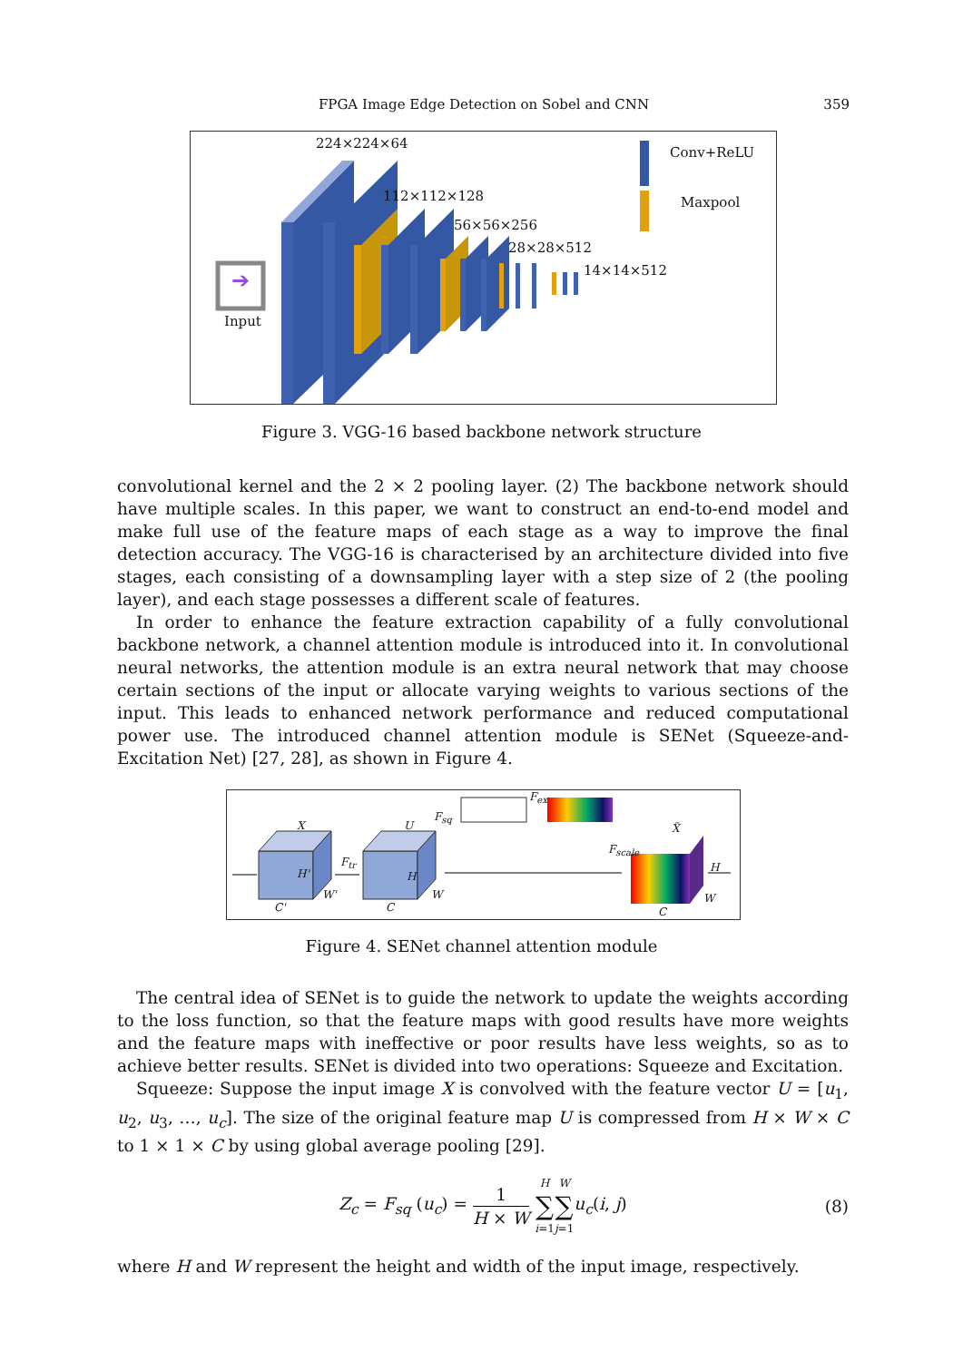FPGA Image Edge Detection on Sobel and CNN
359
➔
224×224×64
112×112×128
56×56×256
28×28×512
14×14×512
Conv+ReLU
Maxpool
Input
Figure 3. VGG-16 based backbone network structure
convolutional kernel and the 2 × 2 pooling layer. (2) The backbone network should have multiple scales. In this paper, we want to construct an end-to-end model and make full use of the feature maps of each stage as a way to improve the final detection accuracy. The VGG-16 is characterised by an architecture divided into five stages, each consisting of a downsampling layer with a step size of 2 (the pooling layer), and each stage possesses a different scale of features.
In order to enhance the feature extraction capability of a fully convolutional backbone network, a channel attention module is introduced into it. In convolutional neural networks, the attention module is an extra neural network that may choose certain sections of the input or allocate varying weights to various sections of the input. This leads to enhanced network performance and reduced computational power use. The introduced channel attention module is SENet (Squeeze-and-Excitation Net) [27, 28], as shown in Figure 4.
X U
F<sub>sq</sub>
F<sub>ex</sub>
X̃
F<sub>scale</sub>
F<sub>tr</sub>
H'
W'
C'
H
W
C
H
W
C
Figure 4. SENet channel attention module
The central idea of SENet is to guide the network to update the weights according to the loss function, so that the feature maps with good results have more weights and the feature maps with ineffective or poor results have less weights, so as to achieve better results. SENet is divided into two operations: Squeeze and Excitation.
Squeeze: Suppose the input image X is convolved with the feature vector U = [u<sub>1</sub>, u<sub>2</sub>, u<sub>3</sub>, …, u<sub>c</sub>]. The size of the original feature map U is compressed from H × W × C to 1 × 1 × C by using global average pooling [29].
Z<sub>c</sub> = F<sub>sq</sub> (u<sub>c</sub>) = 1 H × W H ∑ i=1 W ∑ j=1 u<sub>c</sub>(i, j) (8)
where H and W represent the height and width of the input image, respectively.